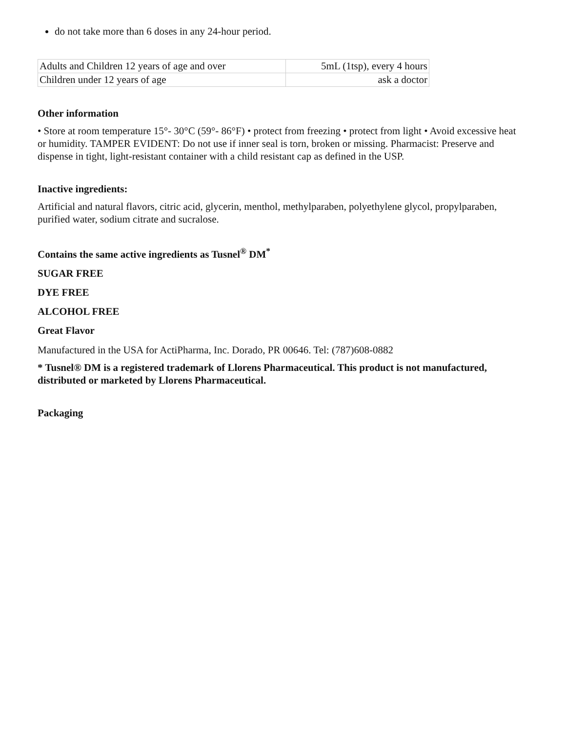do not take more than 6 doses in any 24-hour period.
| Adults and Children 12 years of age and over | 5mL (1tsp), every 4 hours |
| Children under 12 years of age | ask a doctor |
Other information
• Store at room temperature 15°- 30°C (59°- 86°F) • protect from freezing • protect from light • Avoid excessive heat or humidity. TAMPER EVIDENT: Do not use if inner seal is torn, broken or missing. Pharmacist: Preserve and dispense in tight, light-resistant container with a child resistant cap as defined in the USP.
Inactive ingredients:
Artificial and natural flavors, citric acid, glycerin, menthol, methylparaben, polyethylene glycol, propylparaben, purified water, sodium citrate and sucralose.
Contains the same active ingredients as Tusnel<sup>®</sup> DM<sup>*</sup>
SUGAR FREE
DYE FREE
ALCOHOL FREE
Great Flavor
Manufactured in the USA for ActiPharma, Inc. Dorado, PR 00646. Tel: (787)608-0882
* Tusnel® DM is a registered trademark of Llorens Pharmaceutical. This product is not manufactured, distributed or marketed by Llorens Pharmaceutical.
Packaging